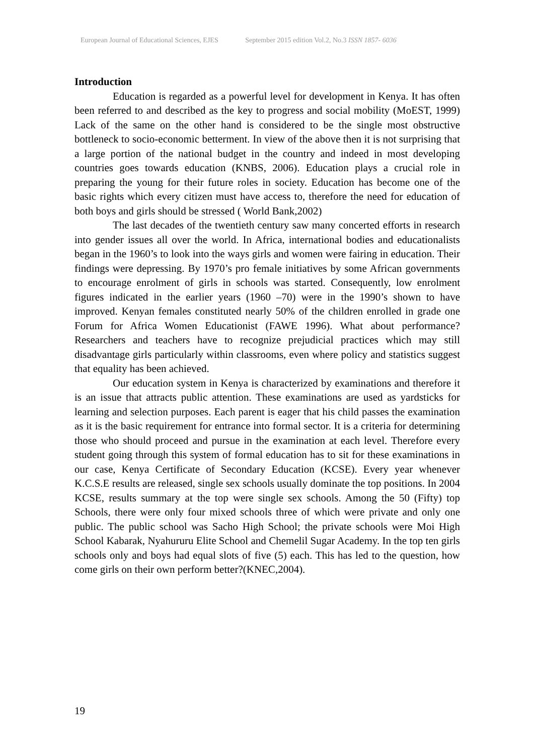European Journal of Educational Sciences, EJES September 2015 edition Vol.2, No.3 ISSN 1857- 6036
Introduction
Education is regarded as a powerful level for development in Kenya. It has often been referred to and described as the key to progress and social mobility (MoEST, 1999) Lack of the same on the other hand is considered to be the single most obstructive bottleneck to socio-economic betterment. In view of the above then it is not surprising that a large portion of the national budget in the country and indeed in most developing countries goes towards education (KNBS, 2006). Education plays a crucial role in preparing the young for their future roles in society. Education has become one of the basic rights which every citizen must have access to, therefore the need for education of both boys and girls should be stressed ( World Bank,2002)
The last decades of the twentieth century saw many concerted efforts in research into gender issues all over the world. In Africa, international bodies and educationalists began in the 1960’s to look into the ways girls and women were fairing in education. Their findings were depressing. By 1970’s pro female initiatives by some African governments to encourage enrolment of girls in schools was started. Consequently, low enrolment figures indicated in the earlier years (1960 –70) were in the 1990’s shown to have improved. Kenyan females constituted nearly 50% of the children enrolled in grade one Forum for Africa Women Educationist (FAWE 1996). What about performance? Researchers and teachers have to recognize prejudicial practices which may still disadvantage girls particularly within classrooms, even where policy and statistics suggest that equality has been achieved.
Our education system in Kenya is characterized by examinations and therefore it is an issue that attracts public attention. These examinations are used as yardsticks for learning and selection purposes. Each parent is eager that his child passes the examination as it is the basic requirement for entrance into formal sector. It is a criteria for determining those who should proceed and pursue in the examination at each level. Therefore every student going through this system of formal education has to sit for these examinations in our case, Kenya Certificate of Secondary Education (KCSE). Every year whenever K.C.S.E results are released, single sex schools usually dominate the top positions. In 2004 KCSE, results summary at the top were single sex schools. Among the 50 (Fifty) top Schools, there were only four mixed schools three of which were private and only one public. The public school was Sacho High School; the private schools were Moi High School Kabarak, Nyahururu Elite School and Chemelil Sugar Academy. In the top ten girls schools only and boys had equal slots of five (5) each. This has led to the question, how come girls on their own perform better?(KNEC,2004).
19